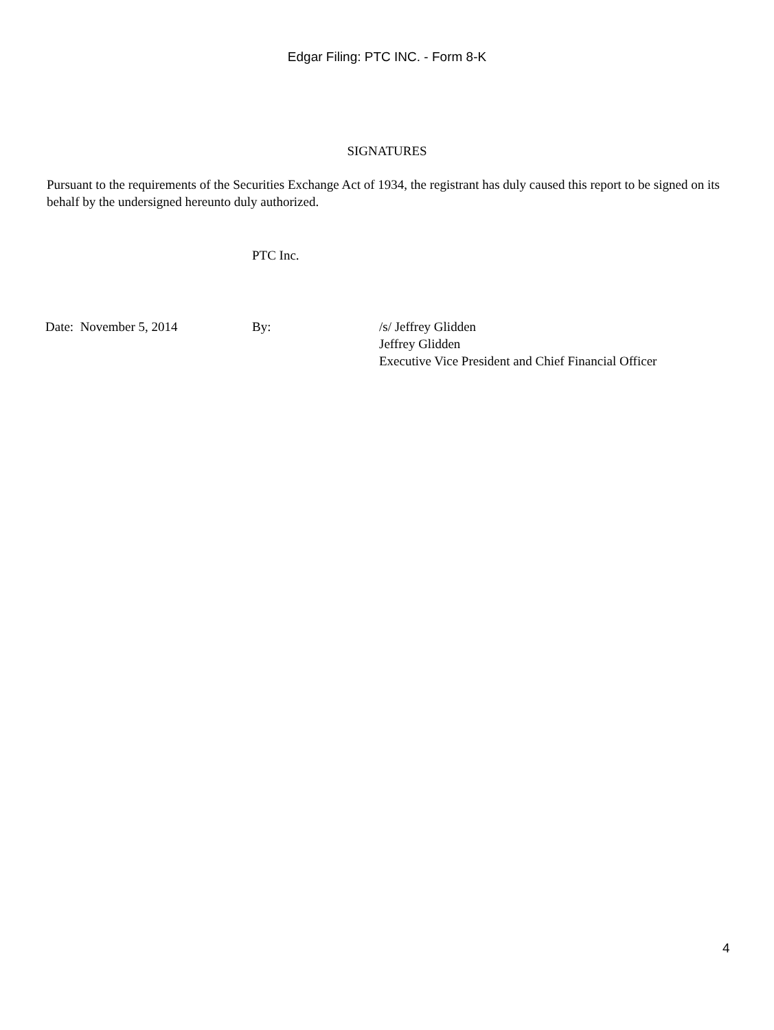Edgar Filing: PTC INC. - Form 8-K
SIGNATURES
Pursuant to the requirements of the Securities Exchange Act of 1934, the registrant has duly caused this report to be signed on its behalf by the undersigned hereunto duly authorized.
PTC Inc.
| Date: November 5, 2014 | By: | /s/ Jeffrey Glidden Jeffrey Glidden Executive Vice President and Chief Financial Officer |
4